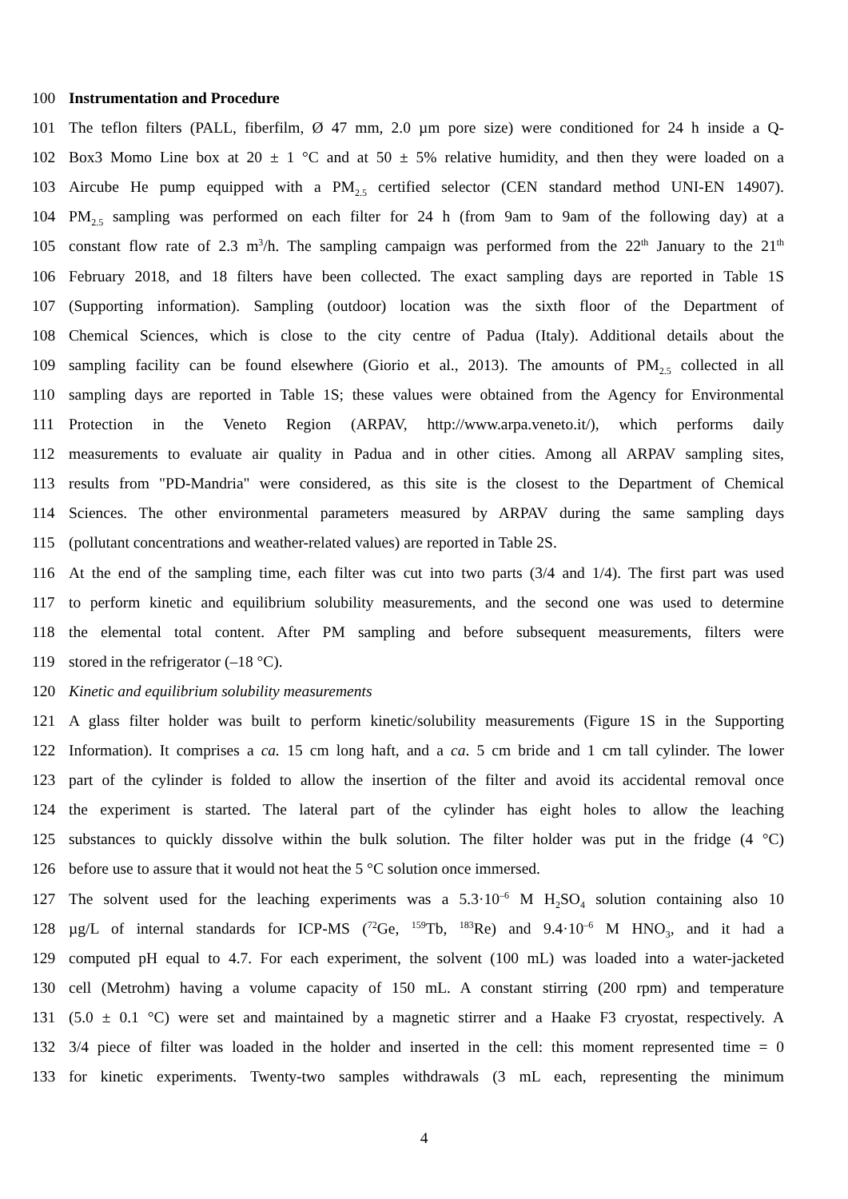100 Instrumentation and Procedure
101 The teflon filters (PALL, fiberfilm, Ø 47 mm, 2.0 µm pore size) were conditioned for 24 h inside a Q-
102 Box3 Momo Line box at 20 ± 1 °C and at 50 ± 5% relative humidity, and then they were loaded on a
103 Aircube He pump equipped with a PM<sub>2.5</sub> certified selector (CEN standard method UNI-EN 14907).
104 PM<sub>2.5</sub> sampling was performed on each filter for 24 h (from 9am to 9am of the following day) at a
105 constant flow rate of 2.3 m<sup>3</sup>/h. The sampling campaign was performed from the 22<sup>th</sup> January to the 21<sup>th</sup>
106 February 2018, and 18 filters have been collected. The exact sampling days are reported in Table 1S
107 (Supporting information). Sampling (outdoor) location was the sixth floor of the Department of
108 Chemical Sciences, which is close to the city centre of Padua (Italy). Additional details about the
109 sampling facility can be found elsewhere (Giorio et al., 2013). The amounts of PM<sub>2.5</sub> collected in all
110 sampling days are reported in Table 1S; these values were obtained from the Agency for Environmental
111 Protection in the Veneto Region (ARPAV, http://www.arpa.veneto.it/), which performs daily
112 measurements to evaluate air quality in Padua and in other cities. Among all ARPAV sampling sites,
113 results from "PD-Mandria" were considered, as this site is the closest to the Department of Chemical
114 Sciences. The other environmental parameters measured by ARPAV during the same sampling days
115 (pollutant concentrations and weather-related values) are reported in Table 2S.
116 At the end of the sampling time, each filter was cut into two parts (3/4 and 1/4). The first part was used
117 to perform kinetic and equilibrium solubility measurements, and the second one was used to determine
118 the elemental total content. After PM sampling and before subsequent measurements, filters were
119 stored in the refrigerator (–18 °C).
120 Kinetic and equilibrium solubility measurements
121 A glass filter holder was built to perform kinetic/solubility measurements (Figure 1S in the Supporting
122 Information). It comprises a ca. 15 cm long haft, and a ca. 5 cm bride and 1 cm tall cylinder. The lower
123 part of the cylinder is folded to allow the insertion of the filter and avoid its accidental removal once
124 the experiment is started. The lateral part of the cylinder has eight holes to allow the leaching
125 substances to quickly dissolve within the bulk solution. The filter holder was put in the fridge (4 °C)
126 before use to assure that it would not heat the 5 °C solution once immersed.
127 The solvent used for the leaching experiments was a 5.3·10<sup>–6</sup> M H<sub>2</sub>SO<sub>4</sub> solution containing also 10
128 µg/L of internal standards for ICP-MS (<sup>72</sup>Ge, <sup>159</sup>Tb, <sup>183</sup>Re) and 9.4·10<sup>–6</sup> M HNO<sub>3</sub>, and it had a
129 computed pH equal to 4.7. For each experiment, the solvent (100 mL) was loaded into a water-jacketed
130 cell (Metrohm) having a volume capacity of 150 mL. A constant stirring (200 rpm) and temperature
131 (5.0 ± 0.1 °C) were set and maintained by a magnetic stirrer and a Haake F3 cryostat, respectively. A
132 3/4 piece of filter was loaded in the holder and inserted in the cell: this moment represented time = 0
133 for kinetic experiments. Twenty-two samples withdrawals (3 mL each, representing the minimum
4